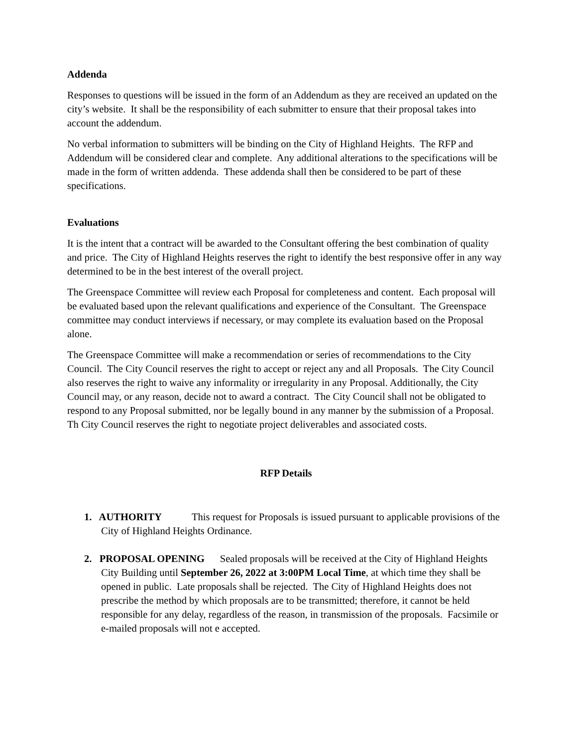Addenda
Responses to questions will be issued in the form of an Addendum as they are received an updated on the city’s website. It shall be the responsibility of each submitter to ensure that their proposal takes into account the addendum.
No verbal information to submitters will be binding on the City of Highland Heights. The RFP and Addendum will be considered clear and complete. Any additional alterations to the specifications will be made in the form of written addenda. These addenda shall then be considered to be part of these specifications.
Evaluations
It is the intent that a contract will be awarded to the Consultant offering the best combination of quality and price. The City of Highland Heights reserves the right to identify the best responsive offer in any way determined to be in the best interest of the overall project.
The Greenspace Committee will review each Proposal for completeness and content. Each proposal will be evaluated based upon the relevant qualifications and experience of the Consultant. The Greenspace committee may conduct interviews if necessary, or may complete its evaluation based on the Proposal alone.
The Greenspace Committee will make a recommendation or series of recommendations to the City Council. The City Council reserves the right to accept or reject any and all Proposals. The City Council also reserves the right to waive any informality or irregularity in any Proposal. Additionally, the City Council may, or any reason, decide not to award a contract. The City Council shall not be obligated to respond to any Proposal submitted, nor be legally bound in any manner by the submission of a Proposal. Th City Council reserves the right to negotiate project deliverables and associated costs.
RFP Details
1. AUTHORITY This request for Proposals is issued pursuant to applicable provisions of the City of Highland Heights Ordinance.
2. PROPOSAL OPENING Sealed proposals will be received at the City of Highland Heights City Building until September 26, 2022 at 3:00PM Local Time, at which time they shall be opened in public. Late proposals shall be rejected. The City of Highland Heights does not prescribe the method by which proposals are to be transmitted; therefore, it cannot be held responsible for any delay, regardless of the reason, in transmission of the proposals. Facsimile or e-mailed proposals will not e accepted.